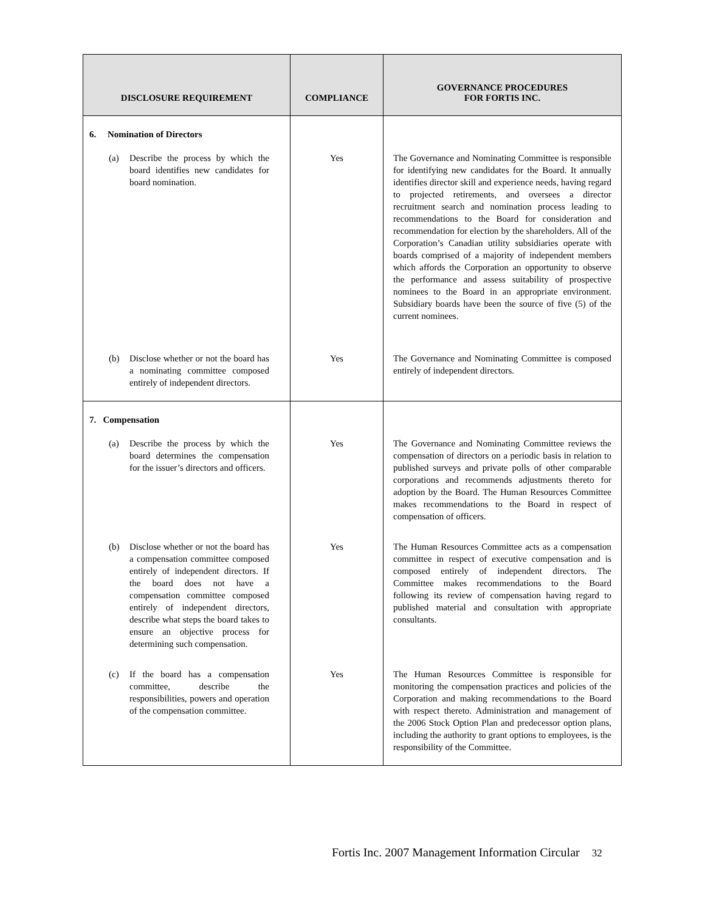| DISCLOSURE REQUIREMENT | COMPLIANCE | GOVERNANCE PROCEDURES FOR FORTIS INC. |
| --- | --- | --- |
| 6. Nomination of Directors | | |
| (a) Describe the process by which the board identifies new candidates for board nomination. | Yes | The Governance and Nominating Committee is responsible for identifying new candidates for the Board. It annually identifies director skill and experience needs, having regard to projected retirements, and oversees a director recruitment search and nomination process leading to recommendations to the Board for consideration and recommendation for election by the shareholders. All of the Corporation’s Canadian utility subsidiaries operate with boards comprised of a majority of independent members which affords the Corporation an opportunity to observe the performance and assess suitability of prospective nominees to the Board in an appropriate environment. Subsidiary boards have been the source of five (5) of the current nominees. |
| (b) Disclose whether or not the board has a nominating committee composed entirely of independent directors. | Yes | The Governance and Nominating Committee is composed entirely of independent directors. |
| 7. Compensation | | |
| (a) Describe the process by which the board determines the compensation for the issuer’s directors and officers. | Yes | The Governance and Nominating Committee reviews the compensation of directors on a periodic basis in relation to published surveys and private polls of other comparable corporations and recommends adjustments thereto for adoption by the Board. The Human Resources Committee makes recommendations to the Board in respect of compensation of officers. |
| (b) Disclose whether or not the board has a compensation committee composed entirely of independent directors. If the board does not have a compensation committee composed entirely of independent directors, describe what steps the board takes to ensure an objective process for determining such compensation. | Yes | The Human Resources Committee acts as a compensation committee in respect of executive compensation and is composed entirely of independent directors. The Committee makes recommendations to the Board following its review of compensation having regard to published material and consultation with appropriate consultants. |
| (c) If the board has a compensation committee, describe the responsibilities, powers and operation of the compensation committee. | Yes | The Human Resources Committee is responsible for monitoring the compensation practices and policies of the Corporation and making recommendations to the Board with respect thereto. Administration and management of the 2006 Stock Option Plan and predecessor option plans, including the authority to grant options to employees, is the responsibility of the Committee. |
Fortis Inc. 2007 Management Information Circular 32